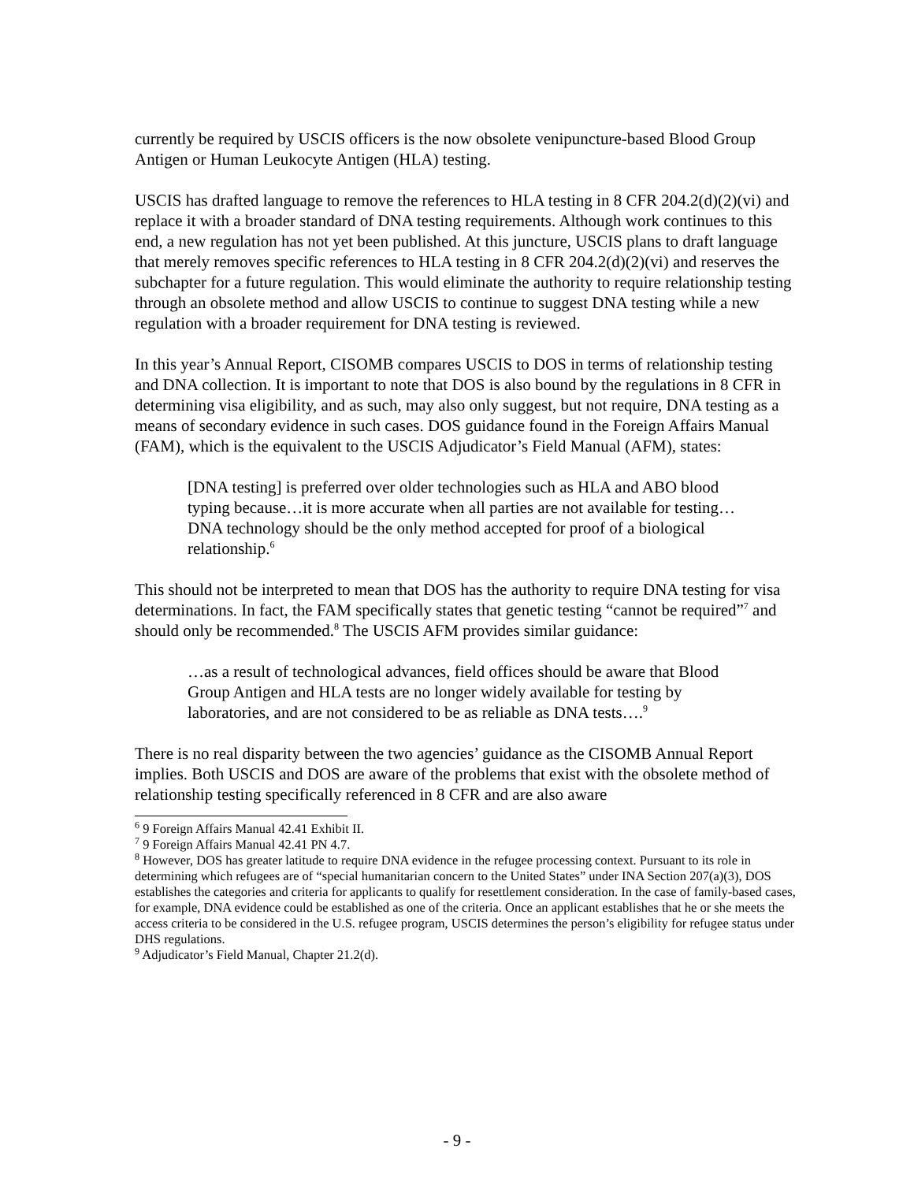currently be required by USCIS officers is the now obsolete venipuncture-based Blood Group Antigen or Human Leukocyte Antigen (HLA) testing.
USCIS has drafted language to remove the references to HLA testing in 8 CFR 204.2(d)(2)(vi) and replace it with a broader standard of DNA testing requirements. Although work continues to this end, a new regulation has not yet been published. At this juncture, USCIS plans to draft language that merely removes specific references to HLA testing in 8 CFR 204.2(d)(2)(vi) and reserves the subchapter for a future regulation. This would eliminate the authority to require relationship testing through an obsolete method and allow USCIS to continue to suggest DNA testing while a new regulation with a broader requirement for DNA testing is reviewed.
In this year’s Annual Report, CISOMB compares USCIS to DOS in terms of relationship testing and DNA collection. It is important to note that DOS is also bound by the regulations in 8 CFR in determining visa eligibility, and as such, may also only suggest, but not require, DNA testing as a means of secondary evidence in such cases. DOS guidance found in the Foreign Affairs Manual (FAM), which is the equivalent to the USCIS Adjudicator’s Field Manual (AFM), states:
[DNA testing] is preferred over older technologies such as HLA and ABO blood typing because…it is more accurate when all parties are not available for testing…DNA technology should be the only method accepted for proof of a biological relationship.<sup>6</sup>
This should not be interpreted to mean that DOS has the authority to require DNA testing for visa determinations. In fact, the FAM specifically states that genetic testing “cannot be required”<sup>7</sup> and should only be recommended.<sup>8</sup> The USCIS AFM provides similar guidance:
…as a result of technological advances, field offices should be aware that Blood Group Antigen and HLA tests are no longer widely available for testing by laboratories, and are not considered to be as reliable as DNA tests….<sup>9</sup>
There is no real disparity between the two agencies’ guidance as the CISOMB Annual Report implies. Both USCIS and DOS are aware of the problems that exist with the obsolete method of relationship testing specifically referenced in 8 CFR and are also aware
<sup>6</sup> 9 Foreign Affairs Manual 42.41 Exhibit II.
<sup>7</sup> 9 Foreign Affairs Manual 42.41 PN 4.7.
<sup>8</sup> However, DOS has greater latitude to require DNA evidence in the refugee processing context. Pursuant to its role in determining which refugees are of “special humanitarian concern to the United States” under INA Section 207(a)(3), DOS establishes the categories and criteria for applicants to qualify for resettlement consideration. In the case of family-based cases, for example, DNA evidence could be established as one of the criteria. Once an applicant establishes that he or she meets the access criteria to be considered in the U.S. refugee program, USCIS determines the person’s eligibility for refugee status under DHS regulations.
<sup>9</sup> Adjudicator’s Field Manual, Chapter 21.2(d).
- 9 -